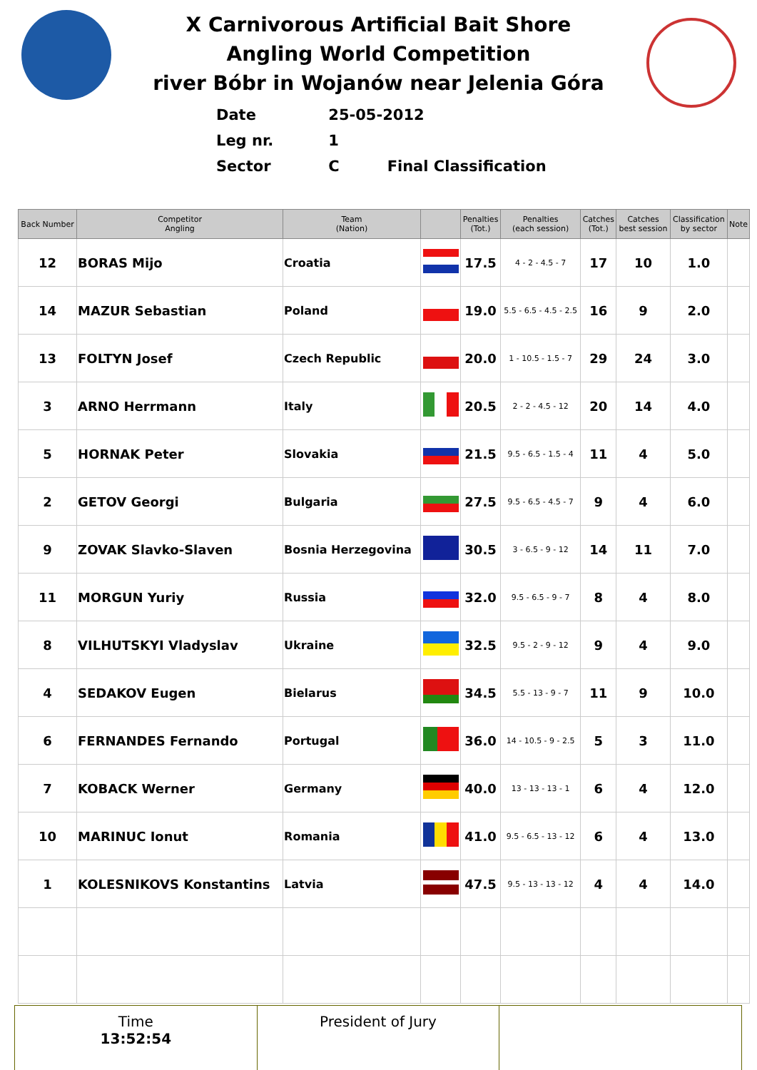X Carnivorous Artificial Bait Shore
Angling World Competition
river Bóbr in Wojanów near Jelenia Góra
Date 25-05-2012
Leg nr. 1
Sector C Final Classification
| Back Number | Competitor Angling | Team (Nation) | | Penalties (Tot.) | Penalties (each session) | Catches (Tot.) | Catches best session | Classification by sector | Note |
| --- | --- | --- | --- | --- | --- | --- | --- | --- | --- |
| 12 | BORAS Mijo | Croatia | | 17.5 | 4 - 2 - 4.5 - 7 | 17 | 10 | 1.0 | |
| 14 | MAZUR Sebastian | Poland | | 19.0 | 5.5 - 6.5 - 4.5 - 2.5 | 16 | 9 | 2.0 | |
| 13 | FOLTYN Josef | Czech Republic | | 20.0 | 1 - 10.5 - 1.5 - 7 | 29 | 24 | 3.0 | |
| 3 | ARNO Herrmann | Italy | | 20.5 | 2 - 2 - 4.5 - 12 | 20 | 14 | 4.0 | |
| 5 | HORNAK Peter | Slovakia | | 21.5 | 9.5 - 6.5 - 1.5 - 4 | 11 | 4 | 5.0 | |
| 2 | GETOV Georgi | Bulgaria | | 27.5 | 9.5 - 6.5 - 4.5 - 7 | 9 | 4 | 6.0 | |
| 9 | ZOVAK Slavko-Slaven | Bosnia Herzegovina | | 30.5 | 3 - 6.5 - 9 - 12 | 14 | 11 | 7.0 | |
| 11 | MORGUN Yuriy | Russia | | 32.0 | 9.5 - 6.5 - 9 - 7 | 8 | 4 | 8.0 | |
| 8 | VILHUTSKYI Vladyslav | Ukraine | | 32.5 | 9.5 - 2 - 9 - 12 | 9 | 4 | 9.0 | |
| 4 | SEDAKOV Eugen | Bielarus | | 34.5 | 5.5 - 13 - 9 - 7 | 11 | 9 | 10.0 | |
| 6 | FERNANDES Fernando | Portugal | | 36.0 | 14 - 10.5 - 9 - 2.5 | 5 | 3 | 11.0 | |
| 7 | KOBACK Werner | Germany | | 40.0 | 13 - 13 - 13 - 1 | 6 | 4 | 12.0 | |
| 10 | MARINUC Ionut | Romania | | 41.0 | 9.5 - 6.5 - 13 - 12 | 6 | 4 | 13.0 | |
| 1 | KOLESNIKOVS Konstantins | Latvia | | 47.5 | 9.5 - 13 - 13 - 12 | 4 | 4 | 14.0 | |
| Time 13:52:54 | President of Jury | |